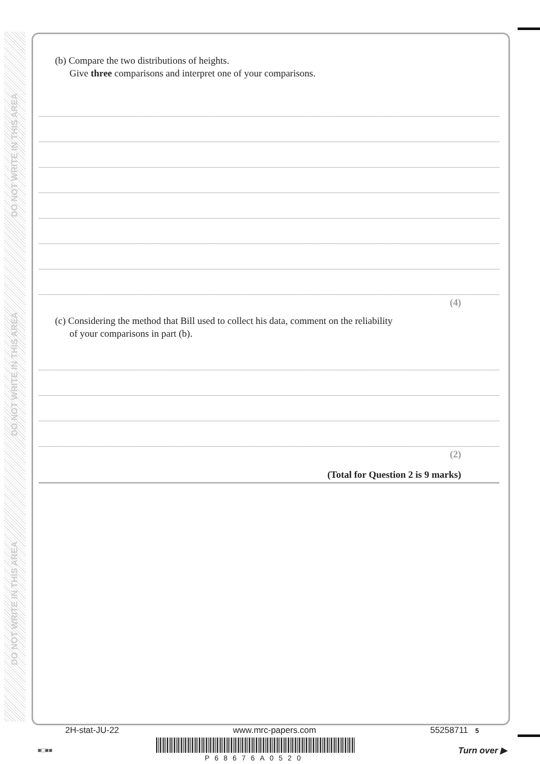DO NOT WRITE IN THIS AREA
DO NOT WRITE IN THIS AREA
DO NOT WRITE IN THIS AREA
(b) Compare the two distributions of heights.
Give three comparisons and interpret one of your comparisons.
(4)
(c) Considering the method that Bill used to collect his data, comment on the reliability
of your comparisons in part (b).
(2)
(Total for Question 2 is 9 marks)
2H-stat-JU-22 www.mrc-papers.com 55258711 5
■□■■ P68676A0520 Turn over ▶